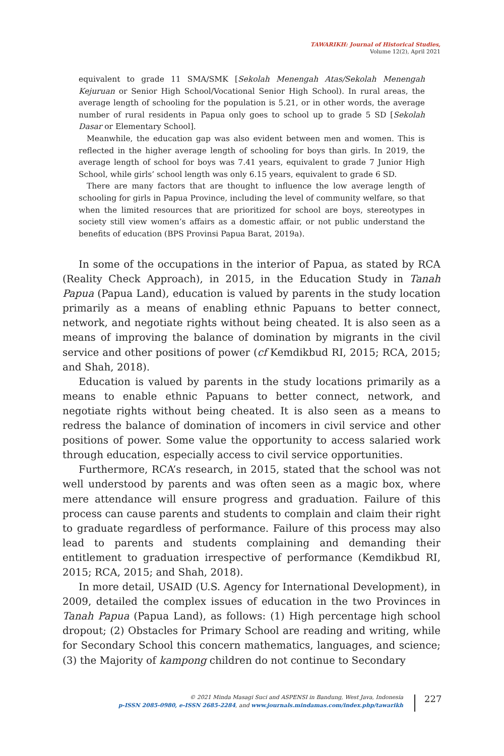TAWARIKH: Journal of Historical Studies,
Volume 12(2), April 2021
equivalent to grade 11 SMA/SMK [Sekolah Menengah Atas/Sekolah Menengah Kejuruan or Senior High School/Vocational Senior High School). In rural areas, the average length of schooling for the population is 5.21, or in other words, the average number of rural residents in Papua only goes to school up to grade 5 SD [Sekolah Dasar or Elementary School].
Meanwhile, the education gap was also evident between men and women. This is reflected in the higher average length of schooling for boys than girls. In 2019, the average length of school for boys was 7.41 years, equivalent to grade 7 Junior High School, while girls’ school length was only 6.15 years, equivalent to grade 6 SD.
There are many factors that are thought to influence the low average length of schooling for girls in Papua Province, including the level of community welfare, so that when the limited resources that are prioritized for school are boys, stereotypes in society still view women’s affairs as a domestic affair, or not public understand the benefits of education (BPS Provinsi Papua Barat, 2019a).
In some of the occupations in the interior of Papua, as stated by RCA (Reality Check Approach), in 2015, in the Education Study in Tanah Papua (Papua Land), education is valued by parents in the study location primarily as a means of enabling ethnic Papuans to better connect, network, and negotiate rights without being cheated. It is also seen as a means of improving the balance of domination by migrants in the civil service and other positions of power (cf Kemdikbud RI, 2015; RCA, 2015; and Shah, 2018).
Education is valued by parents in the study locations primarily as a means to enable ethnic Papuans to better connect, network, and negotiate rights without being cheated. It is also seen as a means to redress the balance of domination of incomers in civil service and other positions of power. Some value the opportunity to access salaried work through education, especially access to civil service opportunities.
Furthermore, RCA’s research, in 2015, stated that the school was not well understood by parents and was often seen as a magic box, where mere attendance will ensure progress and graduation. Failure of this process can cause parents and students to complain and claim their right to graduate regardless of performance. Failure of this process may also lead to parents and students complaining and demanding their entitlement to graduation irrespective of performance (Kemdikbud RI, 2015; RCA, 2015; and Shah, 2018).
In more detail, USAID (U.S. Agency for International Development), in 2009, detailed the complex issues of education in the two Provinces in Tanah Papua (Papua Land), as follows: (1) High percentage high school dropout; (2) Obstacles for Primary School are reading and writing, while for Secondary School this concern mathematics, languages, and science; (3) the Majority of kampong children do not continue to Secondary
© 2021 Minda Masagi Suci and ASPENSI in Bandung, West Java, Indonesia
p-ISSN 2085-0980, e-ISSN 2685-2284, and www.journals.mindamas.com/index.php/tawarikh
227